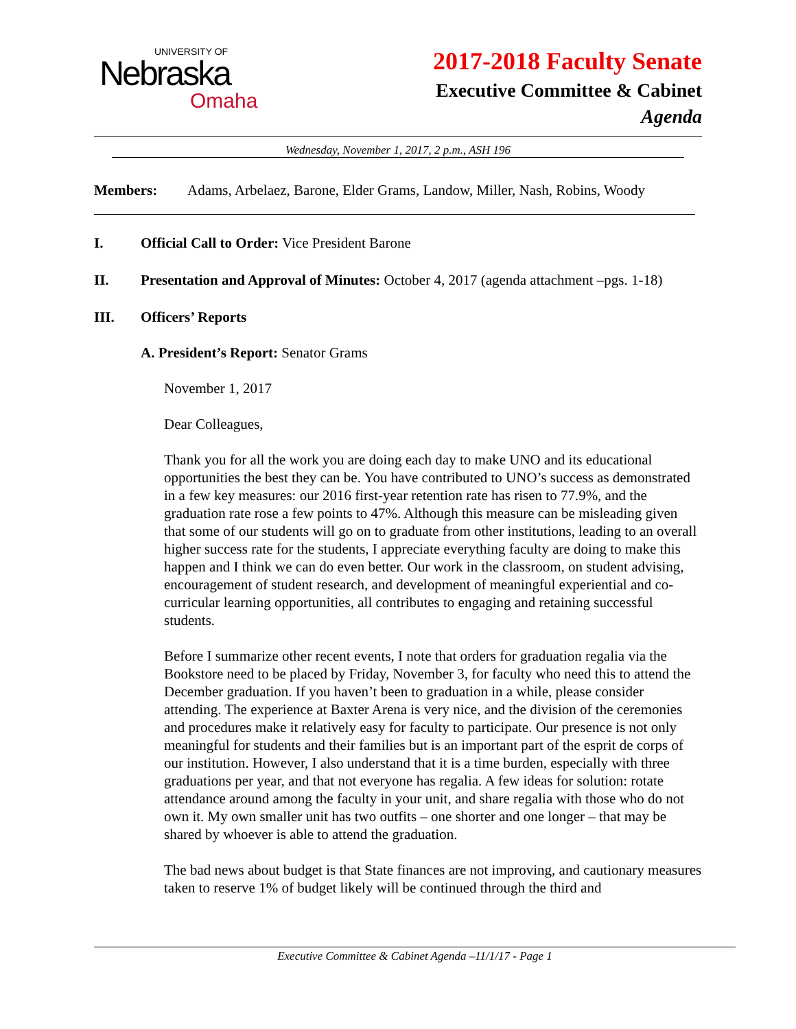UNIVERSITY OF
Nebraska
Omaha
2017-2018 Faculty Senate
Executive Committee & Cabinet
Agenda
Wednesday, November 1, 2017, 2 p.m., ASH 196
Members: Adams, Arbelaez, Barone, Elder Grams, Landow, Miller, Nash, Robins, Woody
I. Official Call to Order: Vice President Barone
II. Presentation and Approval of Minutes: October 4, 2017 (agenda attachment –pgs. 1-18)
III. Officers’ Reports
A. President’s Report: Senator Grams
November 1, 2017
Dear Colleagues,
Thank you for all the work you are doing each day to make UNO and its educational opportunities the best they can be. You have contributed to UNO’s success as demonstrated in a few key measures: our 2016 first-year retention rate has risen to 77.9%, and the graduation rate rose a few points to 47%. Although this measure can be misleading given that some of our students will go on to graduate from other institutions, leading to an overall higher success rate for the students, I appreciate everything faculty are doing to make this happen and I think we can do even better. Our work in the classroom, on student advising, encouragement of student research, and development of meaningful experiential and co-curricular learning opportunities, all contributes to engaging and retaining successful students.
Before I summarize other recent events, I note that orders for graduation regalia via the Bookstore need to be placed by Friday, November 3, for faculty who need this to attend the December graduation. If you haven’t been to graduation in a while, please consider attending. The experience at Baxter Arena is very nice, and the division of the ceremonies and procedures make it relatively easy for faculty to participate. Our presence is not only meaningful for students and their families but is an important part of the esprit de corps of our institution. However, I also understand that it is a time burden, especially with three graduations per year, and that not everyone has regalia. A few ideas for solution: rotate attendance around among the faculty in your unit, and share regalia with those who do not own it. My own smaller unit has two outfits – one shorter and one longer – that may be shared by whoever is able to attend the graduation.
The bad news about budget is that State finances are not improving, and cautionary measures taken to reserve 1% of budget likely will be continued through the third and
Executive Committee & Cabinet Agenda –11/1/17 - Page 1